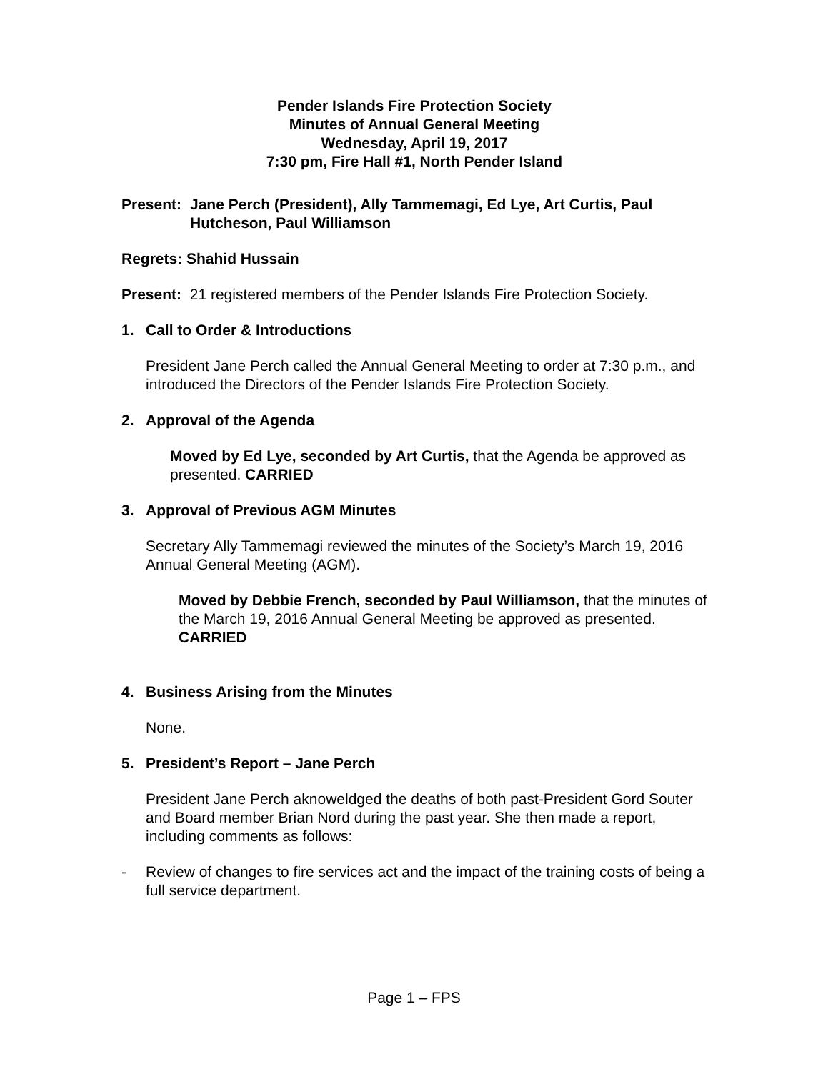Pender Islands Fire Protection Society
Minutes of Annual General Meeting
Wednesday, April 19, 2017
7:30 pm, Fire Hall #1, North Pender Island
Present: Jane Perch (President), Ally Tammemagi, Ed Lye, Art Curtis, Paul Hutcheson, Paul Williamson
Regrets: Shahid Hussain
Present: 21 registered members of the Pender Islands Fire Protection Society.
1. Call to Order & Introductions
President Jane Perch called the Annual General Meeting to order at 7:30 p.m., and introduced the Directors of the Pender Islands Fire Protection Society.
2. Approval of the Agenda
Moved by Ed Lye, seconded by Art Curtis, that the Agenda be approved as presented. CARRIED
3. Approval of Previous AGM Minutes
Secretary Ally Tammemagi reviewed the minutes of the Society’s March 19, 2016 Annual General Meeting (AGM).
Moved by Debbie French, seconded by Paul Williamson, that the minutes of the March 19, 2016 Annual General Meeting be approved as presented. CARRIED
4. Business Arising from the Minutes
None.
5. President’s Report – Jane Perch
President Jane Perch aknoweldged the deaths of both past-President Gord Souter and Board member Brian Nord during the past year. She then made a report, including comments as follows:
- Review of changes to fire services act and the impact of the training costs of being a full service department.
Page 1 – FPS